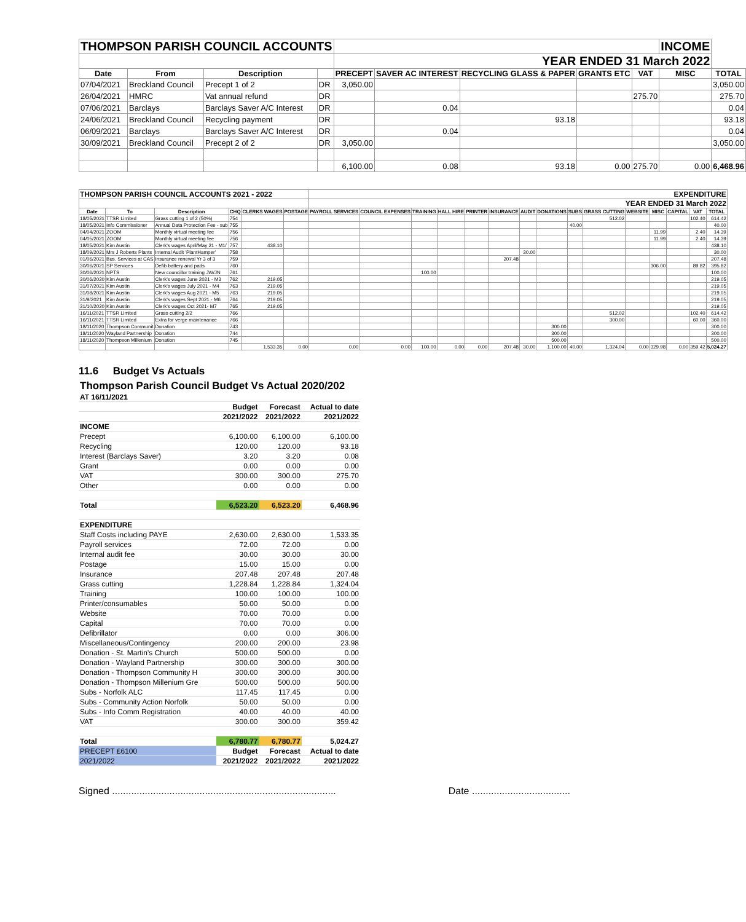| THOMPSON PARISH COUNCIL ACCOUNTS | | | | | | | | | INCOME | |
| | | | | YEAR ENDED 31 March 2022 | | | | | | |
| Date | From | Description | | PRECEPT | SAVER AC INTEREST | RECYCLING GLASS & PAPER | GRANTS ETC | VAT | MISC | TOTAL |
| 07/04/2021 | Breckland Council | Precept 1 of 2 | DR | 3,050.00 | | | | | | 3,050.00 |
| 26/04/2021 | HMRC | Vat annual refund | DR | | | | | 275.70 | | 275.70 |
| 07/06/2021 | Barclays | Barclays Saver A/C Interest | DR | | 0.04 | | | | | 0.04 |
| 24/06/2021 | Breckland Council | Recycling payment | DR | | | 93.18 | | | | 93.18 |
| 06/09/2021 | Barclays | Barclays Saver A/C Interest | DR | | 0.04 | | | | | 0.04 |
| 30/09/2021 | Breckland Council | Precept 2 of 2 | DR | 3,050.00 | | | | | | 3,050.00 |
| | | | | 6,100.00 | 0.08 | 93.18 | 0.00 | 275.70 | 0.00 | 6,468.96 |
| THOMPSON PARISH COUNCIL ACCOUNTS 2021 - 2022 | | | | | | EXPENDITURE | | | | | | | | | | | | | | |
| | | | | | | YEAR ENDED 31 March 2022 | | | | | | | | | | | | | | |
| Date | To | Description | CHQ | CLERKS WAGES | POSTAGE | PAYROLL SERVICES | COUNCIL EXPENSES | TRAINING | HALL HIRE | PRINTER | INSURANCE | AUDIT | DONATIONS | SUBS | GRASS CUTTING | WEBSITE | MISC | CAPITAL | VAT | TOTAL |
| 18/05/2021 | TTSR Limited | Grass cutting 1 of 2 (50%) | 754 | | | | | | | | | | | | 512.02 | | | | 102.40 | 614.42 |
| 18/05/2021 | Info Commissioner | Annual Data Protection Fee - sub | 755 | | | | | | | | | | | 40.00 | | | | | | 40.00 |
| 04/04/2021 | ZOOM | Monthly virtual meeting fee | 756 | | | | | | | | | | | | | | 11.99 | | 2.40 | 14.39 |
| 04/05/2021 | ZOOM | Monthly virtual meeting fee | 756 | | | | | | | | | | | | | | 11.99 | | 2.40 | 14.39 |
| 18/05/2021 | Kim Austin | Clerk's wages April/May 21 - M1/ | 757 | 438.10 | | | | | | | | | | | | | | | | 438.10 |
| 18/09/2021 | Mrs J Roberts Plants | Internal Audit 'PlantHamper' | 758 | | | | | | | | | 30.00 | | | | | | | | 30.00 |
| 01/06/2021 | Bus. Services at CAS | Insurance renewal Yr 3 of 3 | 759 | | | | | | | | 207.48 | | | | | | | | | 207.48 |
| 30/06/2021 | SP Services | Defib battery and pads | 760 | | | | | | | | | | | | | | 306.00 | | 89.82 | 395.82 |
| 30/06/2021 | NPTS | New councillor training JW/JN | 761 | | | | | 100.00 | | | | | | | | | | | | 100.00 |
| 30/06/2020 | Kim Austin | Clerk's wages June 2021 - M3 | 762 | 219.05 | | | | | | | | | | | | | | | | 219.05 |
| 31/07/2021 | Kim Austin | Clerk's wages July 2021 - M4 | 763 | 219.05 | | | | | | | | | | | | | | | | 219.05 |
| 31/08/2021 | Kim Austin | Clerk's wages Aug 2021 - M5 | 763 | 219.05 | | | | | | | | | | | | | | | | 219.05 |
| 31/9/2021 | Kim Austin | Clerk's wages Sept 2021 - M6 | 764 | 219.05 | | | | | | | | | | | | | | | | 219.05 |
| 31/10/2020 | Kim Austin | Clerk's wages Oct 2021- M7 | 765 | 219.05 | | | | | | | | | | | | | | | | 219.05 |
| 16/11/2021 | TTSR Limited | Grass cutting 2/2 | 766 | | | | | | | | | | | | 512.02 | | | | 102.40 | 614.42 |
| 16/11/2021 | TTSR Limited | Extra for verge maintenance | 766 | | | | | | | | | | | | 300.00 | | | | 60.00 | 360.00 |
| 18/11/2020 | Thompson Communit | Donation | 743 | | | | | | | | | | 300.00 | | | | | | | 300.00 |
| 18/11/2020 | Wayland Partnership | Donation | 744 | | | | | | | | | | 300.00 | | | | | | | 300.00 |
| 18/11/2020 | Thompson Millenium | Donation | 745 | | | | | | | | | | 500.00 | | | | | | | 500.00 |
| | | | | 1,533.35 | 0.00 | 0.00 | 0.00 | 100.00 | 0.00 | 0.00 | 207.48 | 30.00 | 1,100.00 | 40.00 | 1,324.04 | 0.00 | 329.98 | 0.00 | 359.42 | 5,024.27 |
11.6 Budget Vs Actuals
| Thompson Parish Council Budget Vs Actual 2020/202 | | | |
| AT 16/11/2021 | | | |
| | Budget | Forecast | Actual to date |
| | 2021/2022 | 2021/2022 | 2021/2022 |
| INCOME | | | |
| Precept | 6,100.00 | 6,100.00 | 6,100.00 |
| Recycling | 120.00 | 120.00 | 93.18 |
| Interest (Barclays Saver) | 3.20 | 3.20 | 0.08 |
| Grant | 0.00 | 0.00 | 0.00 |
| VAT | 300.00 | 300.00 | 275.70 |
| Other | 0.00 | 0.00 | 0.00 |
| Total | 6,523.20 | 6,523.20 | 6,468.96 |
| EXPENDITURE | | | |
| Staff Costs including PAYE | 2,630.00 | 2,630.00 | 1,533.35 |
| Payroll services | 72.00 | 72.00 | 0.00 |
| Internal audit fee | 30.00 | 30.00 | 30.00 |
| Postage | 15.00 | 15.00 | 0.00 |
| Insurance | 207.48 | 207.48 | 207.48 |
| Grass cutting | 1,228.84 | 1,228.84 | 1,324.04 |
| Training | 100.00 | 100.00 | 100.00 |
| Printer/consumables | 50.00 | 50.00 | 0.00 |
| Website | 70.00 | 70.00 | 0.00 |
| Capital | 70.00 | 70.00 | 0.00 |
| Defibrillator | 0.00 | 0.00 | 306.00 |
| Miscellaneous/Contingency | 200.00 | 200.00 | 23.98 |
| Donation - St. Martin's Church | 500.00 | 500.00 | 0.00 |
| Donation - Wayland Partnership | 300.00 | 300.00 | 300.00 |
| Donation - Thompson Community H | 300.00 | 300.00 | 300.00 |
| Donation - Thompson Millenium Gre | 500.00 | 500.00 | 500.00 |
| Subs - Norfolk ALC | 117.45 | 117.45 | 0.00 |
| Subs - Community Action Norfolk | 50.00 | 50.00 | 0.00 |
| Subs - Info Comm Registration | 40.00 | 40.00 | 40.00 |
| VAT | 300.00 | 300.00 | 359.42 |
| Total | 6,780.77 | 6,780.77 | 5,024.27 |
| PRECEPT £6100 | Budget | Forecast | Actual to date |
| 2021/2022 | 2021/2022 | 2021/2022 | 2021/2022 |
Signed .................................................................................. Date ....................................